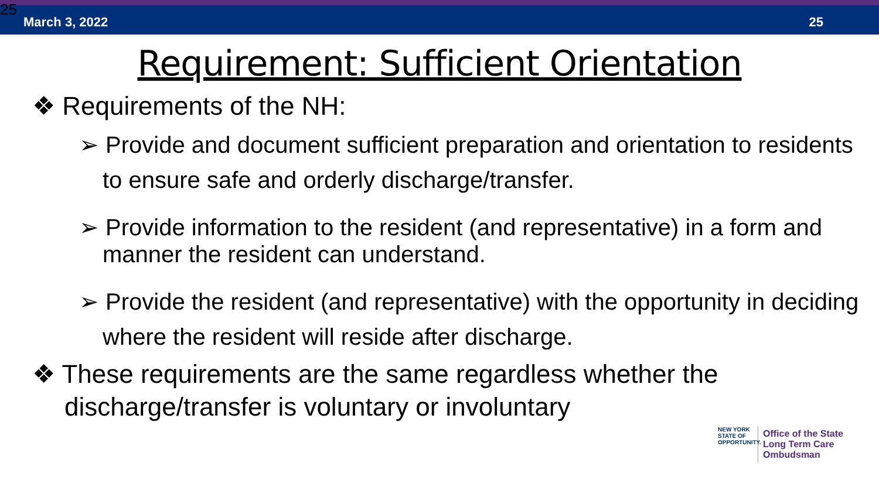25 March 3, 2022 25
Requirement: Sufficient Orientation
❖ Requirements of the NH:
➢ Provide and document sufficient preparation and orientation to residents to ensure safe and orderly discharge/transfer.
➢ Provide information to the resident (and representative) in a form and manner the resident can understand.
➢ Provide the resident (and representative) with the opportunity in deciding where the resident will reside after discharge.
❖ These requirements are the same regardless whether the discharge/transfer is voluntary or involuntary
NEW YORK
STATE OF OPPORTUNITY.
Office of the State
Long Term Care
Ombudsman